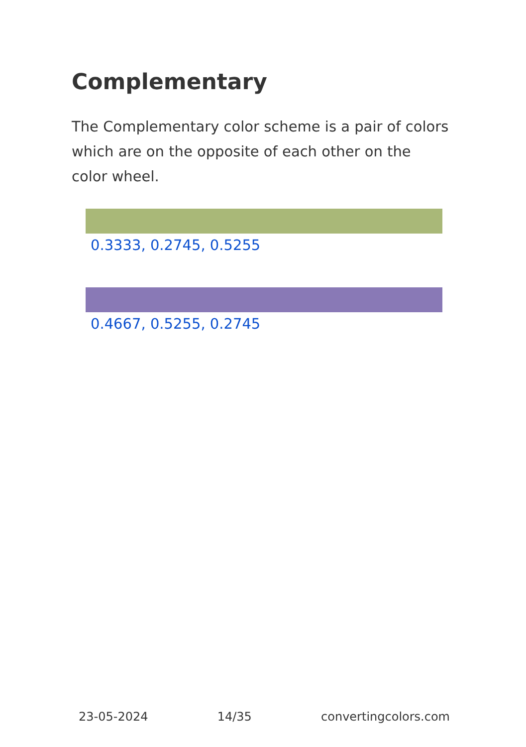Complementary
The Complementary color scheme is a pair of colors which are on the opposite of each other on the color wheel.
0.3333, 0.2745, 0.5255
0.4667, 0.5255, 0.2745
23-05-2024 14/35 convertingcolors.com